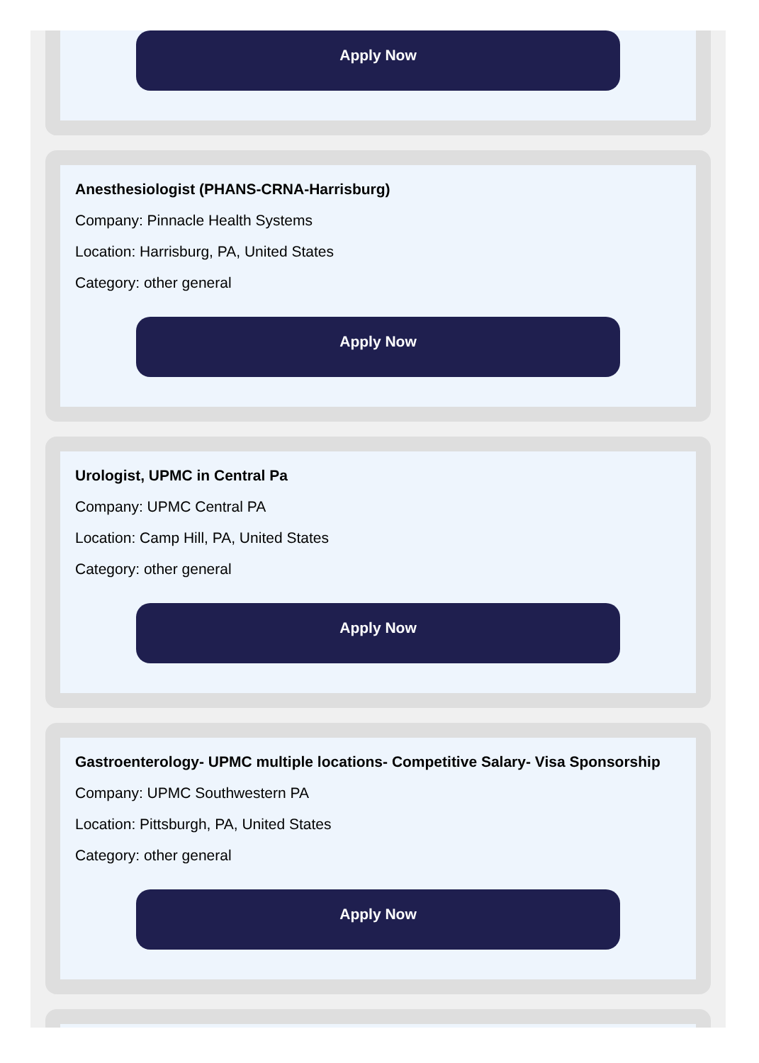Apply Now
Anesthesiologist (PHANS-CRNA-Harrisburg)
Company: Pinnacle Health Systems
Location: Harrisburg, PA, United States
Category: other general
Apply Now
Urologist, UPMC in Central Pa
Company: UPMC Central PA
Location: Camp Hill, PA, United States
Category: other general
Apply Now
Gastroenterology- UPMC multiple locations- Competitive Salary- Visa Sponsorship
Company: UPMC Southwestern PA
Location: Pittsburgh, PA, United States
Category: other general
Apply Now